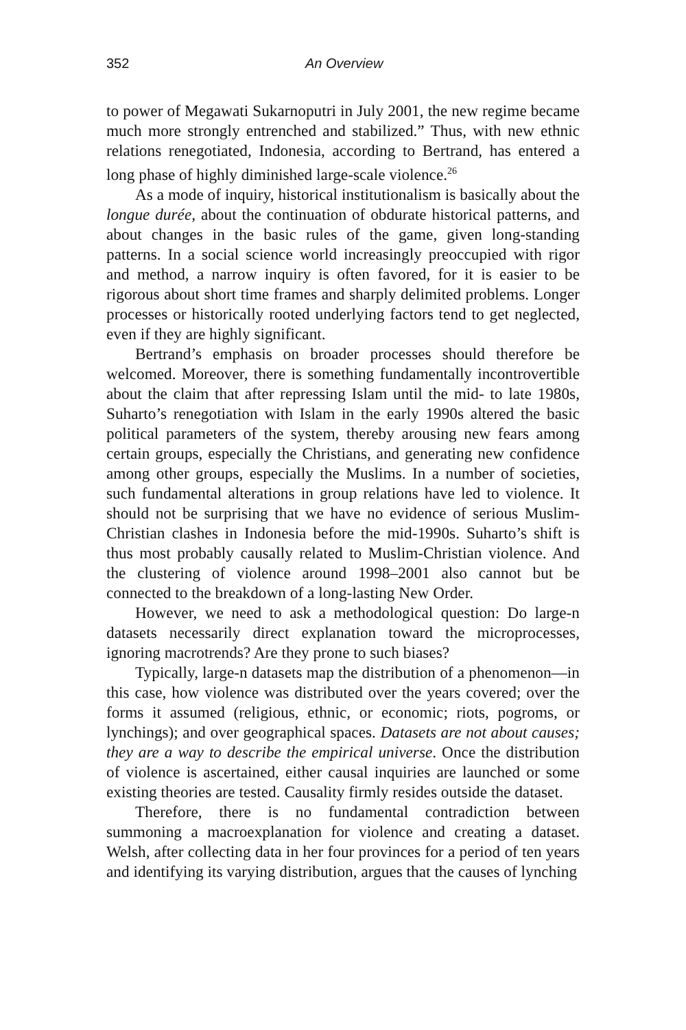352 An Overview
to power of Megawati Sukarnoputri in July 2001, the new regime became much more strongly entrenched and stabilized.” Thus, with new ethnic relations renegotiated, Indonesia, according to Bertrand, has entered a long phase of highly diminished large-scale violence.<sup>26</sup>
As a mode of inquiry, historical institutionalism is basically about the longue durée, about the continuation of obdurate historical patterns, and about changes in the basic rules of the game, given long-standing patterns. In a social science world increasingly preoccupied with rigor and method, a narrow inquiry is often favored, for it is easier to be rigorous about short time frames and sharply delimited problems. Longer processes or historically rooted underlying factors tend to get neglected, even if they are highly significant.
Bertrand’s emphasis on broader processes should therefore be welcomed. Moreover, there is something fundamentally incontrovertible about the claim that after repressing Islam until the mid- to late 1980s, Suharto’s renegotiation with Islam in the early 1990s altered the basic political parameters of the system, thereby arousing new fears among certain groups, especially the Christians, and generating new confidence among other groups, especially the Muslims. In a number of societies, such fundamental alterations in group relations have led to violence. It should not be surprising that we have no evidence of serious Muslim-Christian clashes in Indonesia before the mid-1990s. Suharto’s shift is thus most probably causally related to Muslim-Christian violence. And the clustering of violence around 1998–2001 also cannot but be connected to the breakdown of a long-lasting New Order.
However, we need to ask a methodological question: Do large-n datasets necessarily direct explanation toward the microprocesses, ignoring macrotrends? Are they prone to such biases?
Typically, large-n datasets map the distribution of a phenomenon—in this case, how violence was distributed over the years covered; over the forms it assumed (religious, ethnic, or economic; riots, pogroms, or lynchings); and over geographical spaces. Datasets are not about causes; they are a way to describe the empirical universe. Once the distribution of violence is ascertained, either causal inquiries are launched or some existing theories are tested. Causality firmly resides outside the dataset.
Therefore, there is no fundamental contradiction between summoning a macroexplanation for violence and creating a dataset. Welsh, after collecting data in her four provinces for a period of ten years and identifying its varying distribution, argues that the causes of lynching